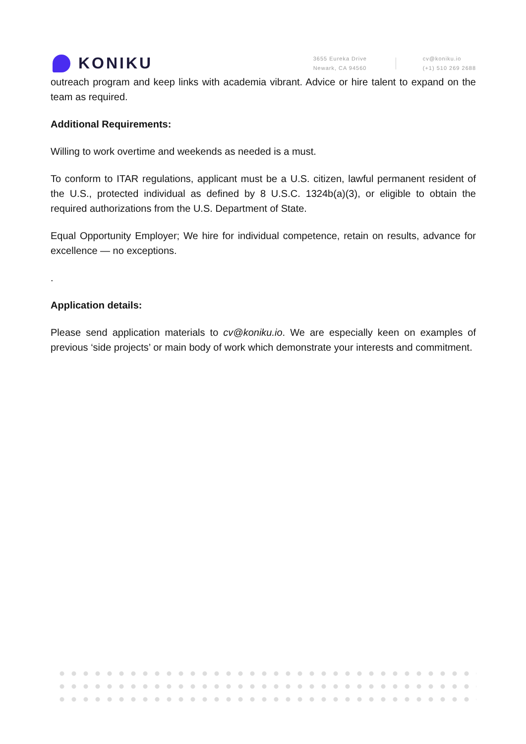KONIKU
3655 Eureka Drive
Newark, CA 94560
cv@koniku.io
(+1) 510 269 2688
outreach program and keep links with academia vibrant. Advice or hire talent to expand on the team as required.
Additional Requirements:
Willing to work overtime and weekends as needed is a must.
To conform to ITAR regulations, applicant must be a U.S. citizen, lawful permanent resident of the U.S., protected individual as defined by 8 U.S.C. 1324b(a)(3), or eligible to obtain the required authorizations from the U.S. Department of State.
Equal Opportunity Employer; We hire for individual competence, retain on results, advance for excellence — no exceptions.
.
Application details:
Please send application materials to cv@koniku.io. We are especially keen on examples of previous ‘side projects’ or main body of work which demonstrate your interests and commitment.